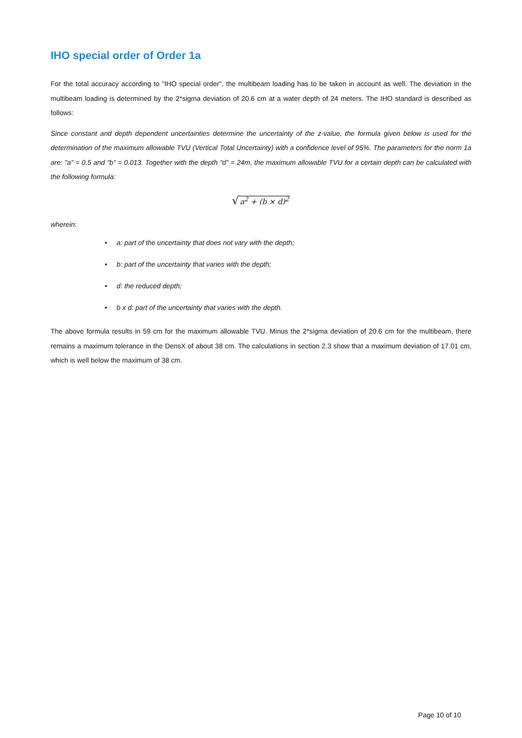IHO special order of Order 1a
For the total accuracy according to "IHO special order", the multibeam loading has to be taken in account as well. The deviation in the multibeam loading is determined by the 2*sigma deviation of 20.6 cm at a water depth of 24 meters. The IHO standard is described as follows:
Since constant and depth dependent uncertainties determine the uncertainty of the z-value, the formula given below is used for the determination of the maximum allowable TVU (Vertical Total Uncertainty) with a confidence level of 95%. The parameters for the norm 1a are: "a" = 0.5 and "b" = 0.013. Together with the depth "d" = 24m, the maximum allowable TVU for a certain depth can be calculated with the following formula:
√a<sup>2</sup> + (b × d)<sup>2</sup>
wherein:
• a: part of the uncertainty that does not vary with the depth;
• b: part of the uncertainty that varies with the depth;
• d: the reduced depth;
• b x d: part of the uncertainty that varies with the depth.
The above formula results in 59 cm for the maximum allowable TVU. Minus the 2*sigma deviation of 20.6 cm for the multibeam, there remains a maximum tolerance in the DensX of about 38 cm. The calculations in section 2.3 show that a maximum deviation of 17.01 cm, which is well below the maximum of 38 cm.
Page 10 of 10